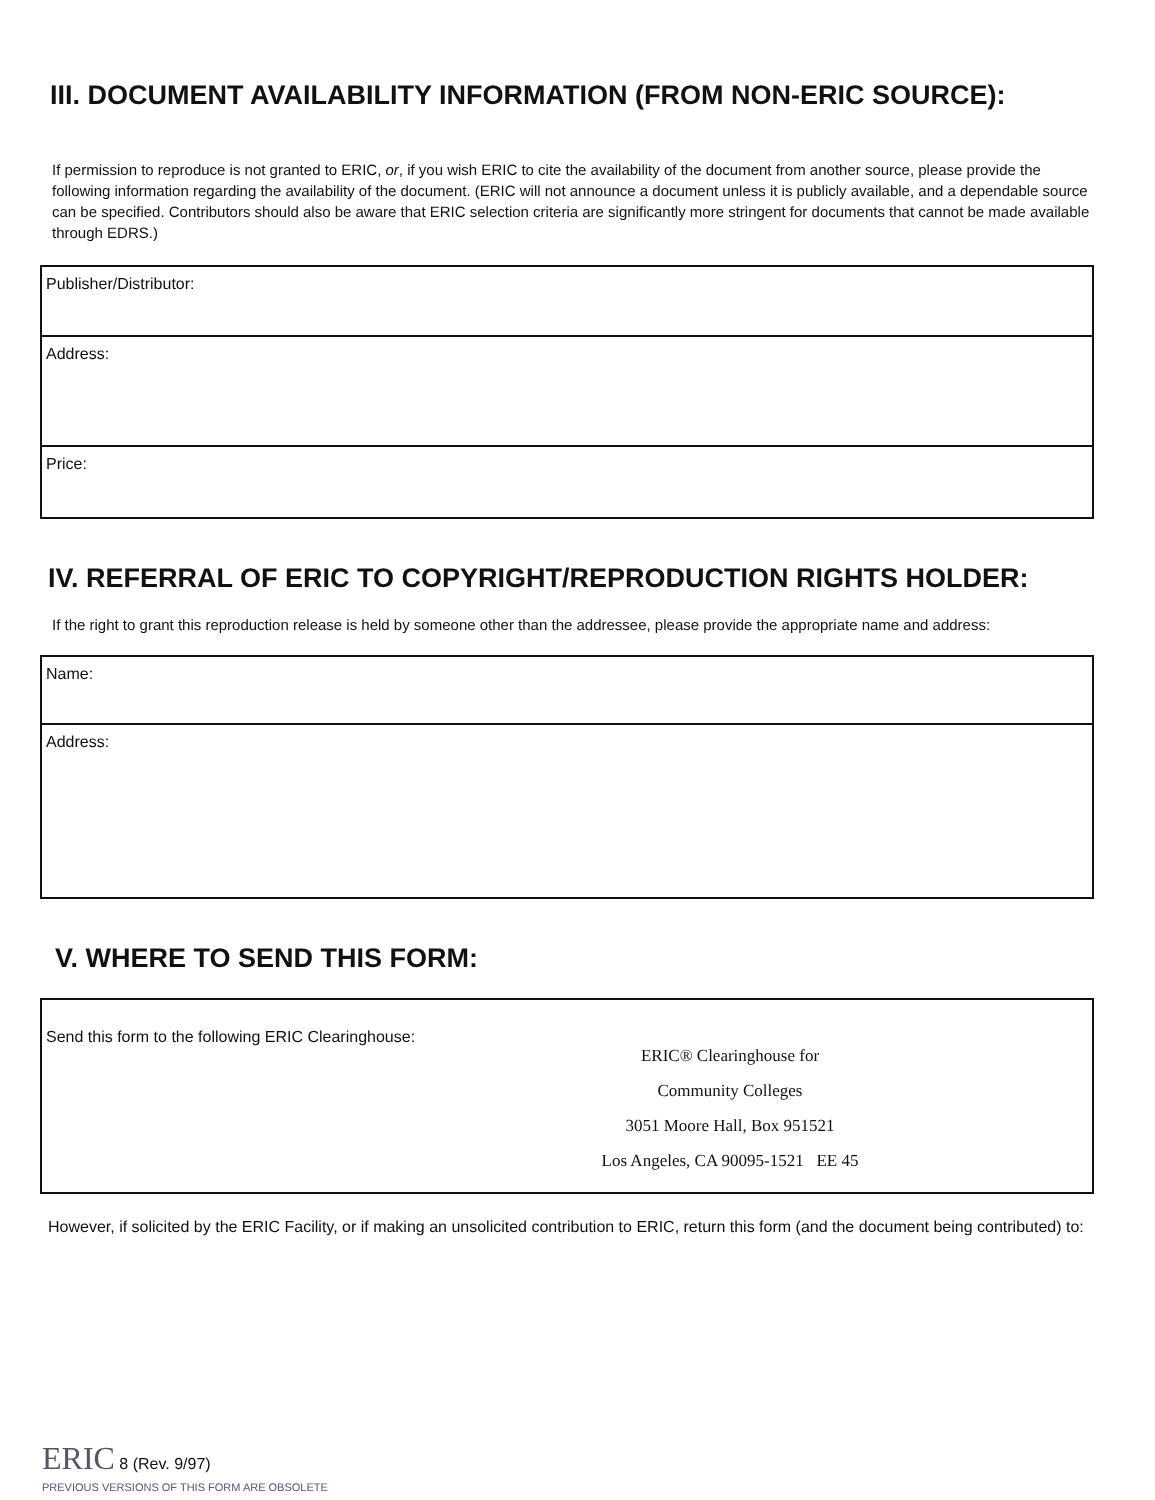III. DOCUMENT AVAILABILITY INFORMATION (FROM NON-ERIC SOURCE):
If permission to reproduce is not granted to ERIC, or, if you wish ERIC to cite the availability of the document from another source, please provide the following information regarding the availability of the document. (ERIC will not announce a document unless it is publicly available, and a dependable source can be specified. Contributors should also be aware that ERIC selection criteria are significantly more stringent for documents that cannot be made available through EDRS.)
Publisher/Distributor:
Address:
Price:
IV. REFERRAL OF ERIC TO COPYRIGHT/REPRODUCTION RIGHTS HOLDER:
If the right to grant this reproduction release is held by someone other than the addressee, please provide the appropriate name and address:
Name:
Address:
V. WHERE TO SEND THIS FORM:
Send this form to the following ERIC Clearinghouse:
ERIC® Clearinghouse for
Community Colleges
3051 Moore Hall, Box 951521
Los Angeles, CA 90095-1521 EE 45
However, if solicited by the ERIC Facility, or if making an unsolicited contribution to ERIC, return this form (and the document being contributed) to:
ERIC 8 (Rev. 9/97)
PREVIOUS VERSIONS OF THIS FORM ARE OBSOLETE